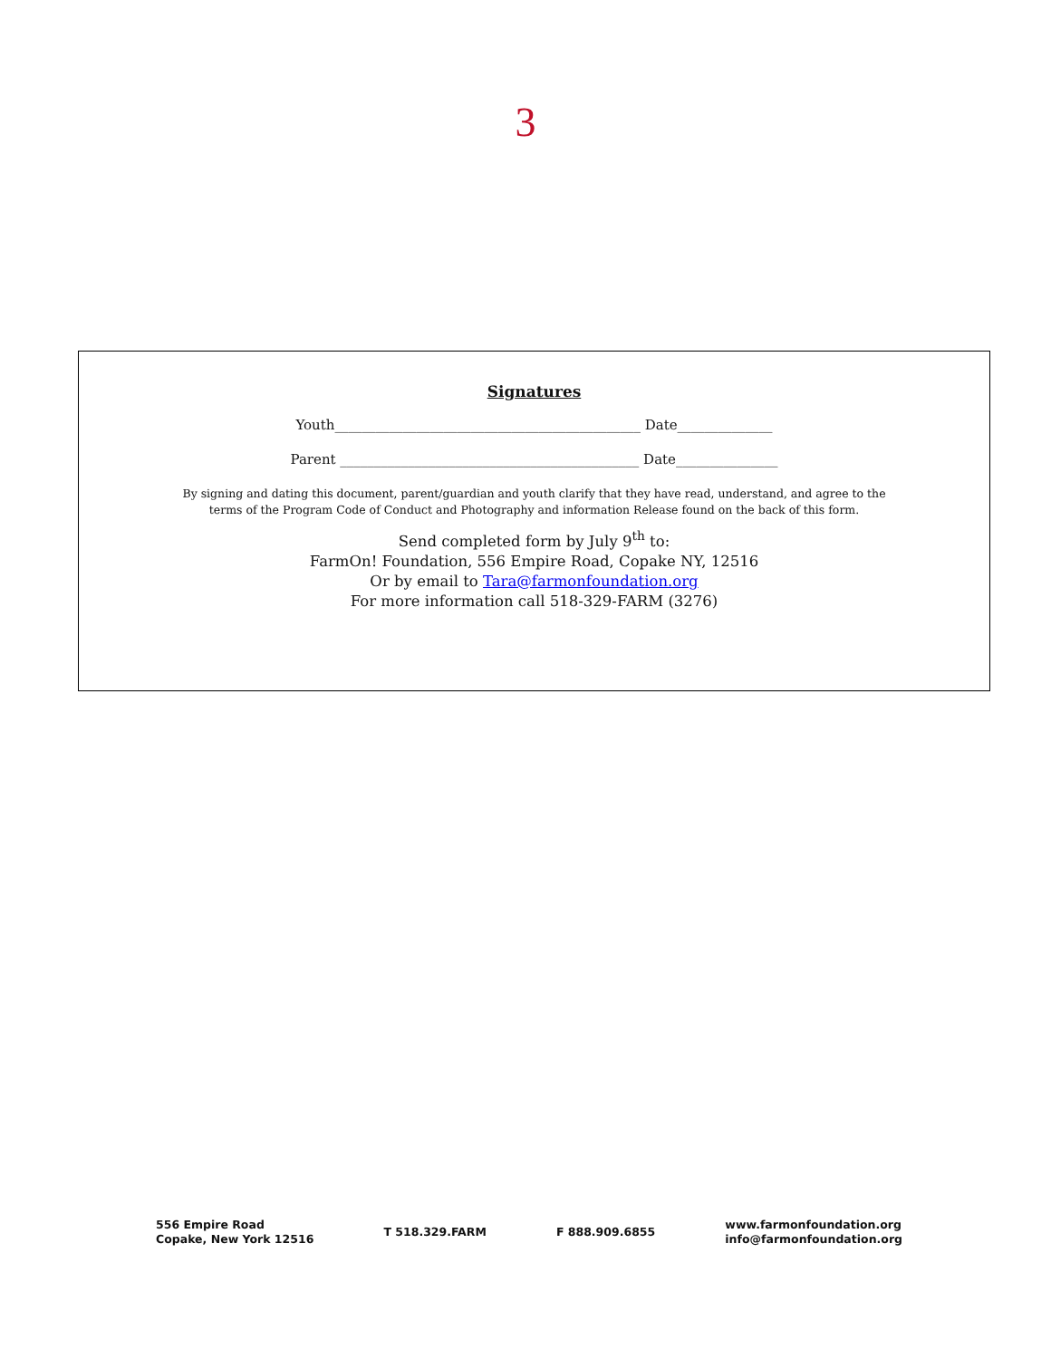3
Signatures
Youth_____________________________________________ Date______________
Parent ____________________________________________ Date_______________
By signing and dating this document, parent/guardian and youth clarify that they have read, understand, and agree to the
terms of the Program Code of Conduct and Photography and information Release found on the back of this form.
Send completed form by July 9<sup>th</sup> to:
FarmOn! Foundation, 556 Empire Road, Copake NY, 12516
Or by email to Tara@farmonfoundation.org
For more information call 518-329-FARM (3276)
556 Empire Road
Copake, New York 12516
T 518.329.FARM F 888.909.6855
www.farmonfoundation.org
info@farmonfoundation.org